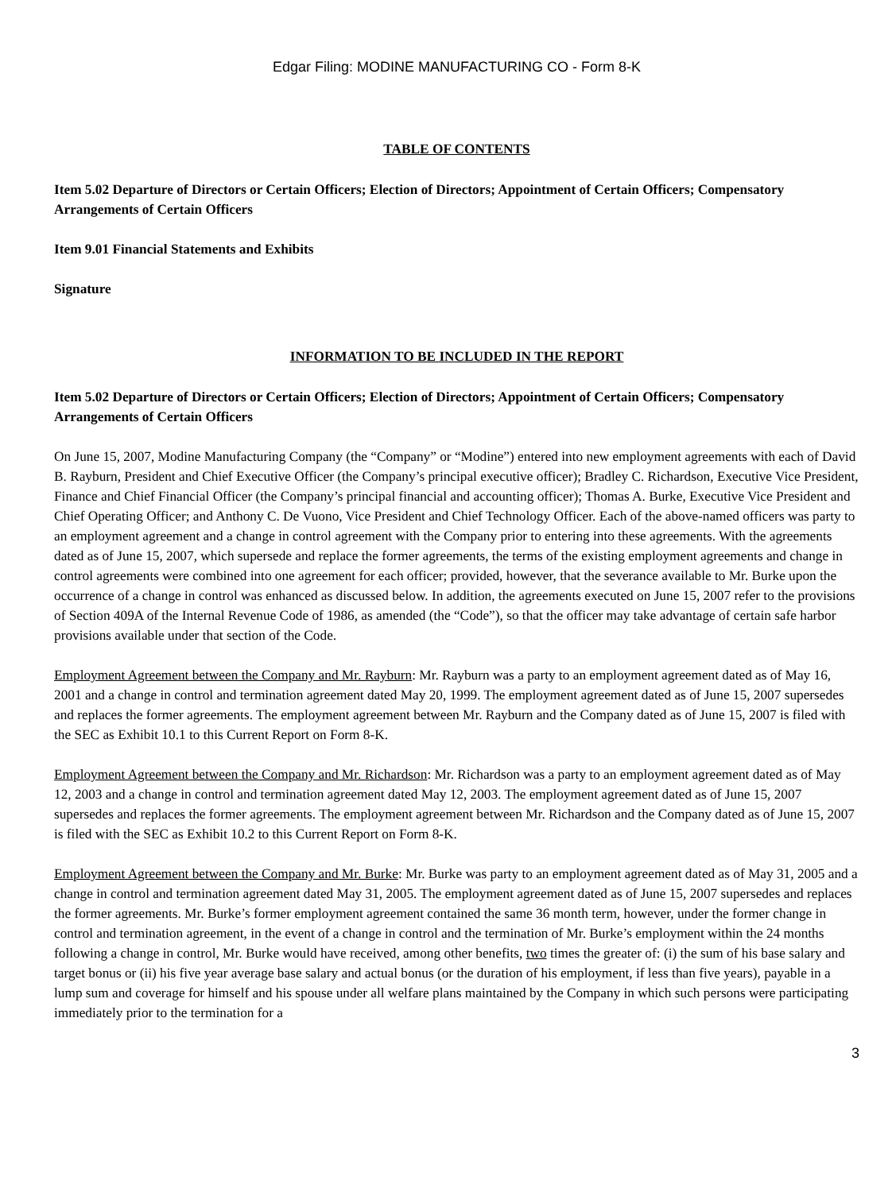Edgar Filing: MODINE MANUFACTURING CO - Form 8-K
TABLE OF CONTENTS
Item 5.02 Departure of Directors or Certain Officers; Election of Directors; Appointment of Certain Officers; Compensatory Arrangements of Certain Officers
Item 9.01 Financial Statements and Exhibits
Signature
INFORMATION TO BE INCLUDED IN THE REPORT
Item 5.02 Departure of Directors or Certain Officers; Election of Directors; Appointment of Certain Officers; Compensatory Arrangements of Certain Officers
On June 15, 2007, Modine Manufacturing Company (the “Company” or “Modine”) entered into new employment agreements with each of David B. Rayburn, President and Chief Executive Officer (the Company’s principal executive officer); Bradley C. Richardson, Executive Vice President, Finance and Chief Financial Officer (the Company’s principal financial and accounting officer); Thomas A. Burke, Executive Vice President and Chief Operating Officer; and Anthony C. De Vuono, Vice President and Chief Technology Officer. Each of the above-named officers was party to an employment agreement and a change in control agreement with the Company prior to entering into these agreements. With the agreements dated as of June 15, 2007, which supersede and replace the former agreements, the terms of the existing employment agreements and change in control agreements were combined into one agreement for each officer; provided, however, that the severance available to Mr. Burke upon the occurrence of a change in control was enhanced as discussed below. In addition, the agreements executed on June 15, 2007 refer to the provisions of Section 409A of the Internal Revenue Code of 1986, as amended (the “Code”), so that the officer may take advantage of certain safe harbor provisions available under that section of the Code.
Employment Agreement between the Company and Mr. Rayburn: Mr. Rayburn was a party to an employment agreement dated as of May 16, 2001 and a change in control and termination agreement dated May 20, 1999. The employment agreement dated as of June 15, 2007 supersedes and replaces the former agreements. The employment agreement between Mr. Rayburn and the Company dated as of June 15, 2007 is filed with the SEC as Exhibit 10.1 to this Current Report on Form 8-K.
Employment Agreement between the Company and Mr. Richardson: Mr. Richardson was a party to an employment agreement dated as of May 12, 2003 and a change in control and termination agreement dated May 12, 2003. The employment agreement dated as of June 15, 2007 supersedes and replaces the former agreements. The employment agreement between Mr. Richardson and the Company dated as of June 15, 2007 is filed with the SEC as Exhibit 10.2 to this Current Report on Form 8-K.
Employment Agreement between the Company and Mr. Burke: Mr. Burke was party to an employment agreement dated as of May 31, 2005 and a change in control and termination agreement dated May 31, 2005. The employment agreement dated as of June 15, 2007 supersedes and replaces the former agreements. Mr. Burke’s former employment agreement contained the same 36 month term, however, under the former change in control and termination agreement, in the event of a change in control and the termination of Mr. Burke’s employment within the 24 months following a change in control, Mr. Burke would have received, among other benefits, two times the greater of: (i) the sum of his base salary and target bonus or (ii) his five year average base salary and actual bonus (or the duration of his employment, if less than five years), payable in a lump sum and coverage for himself and his spouse under all welfare plans maintained by the Company in which such persons were participating immediately prior to the termination for a
3